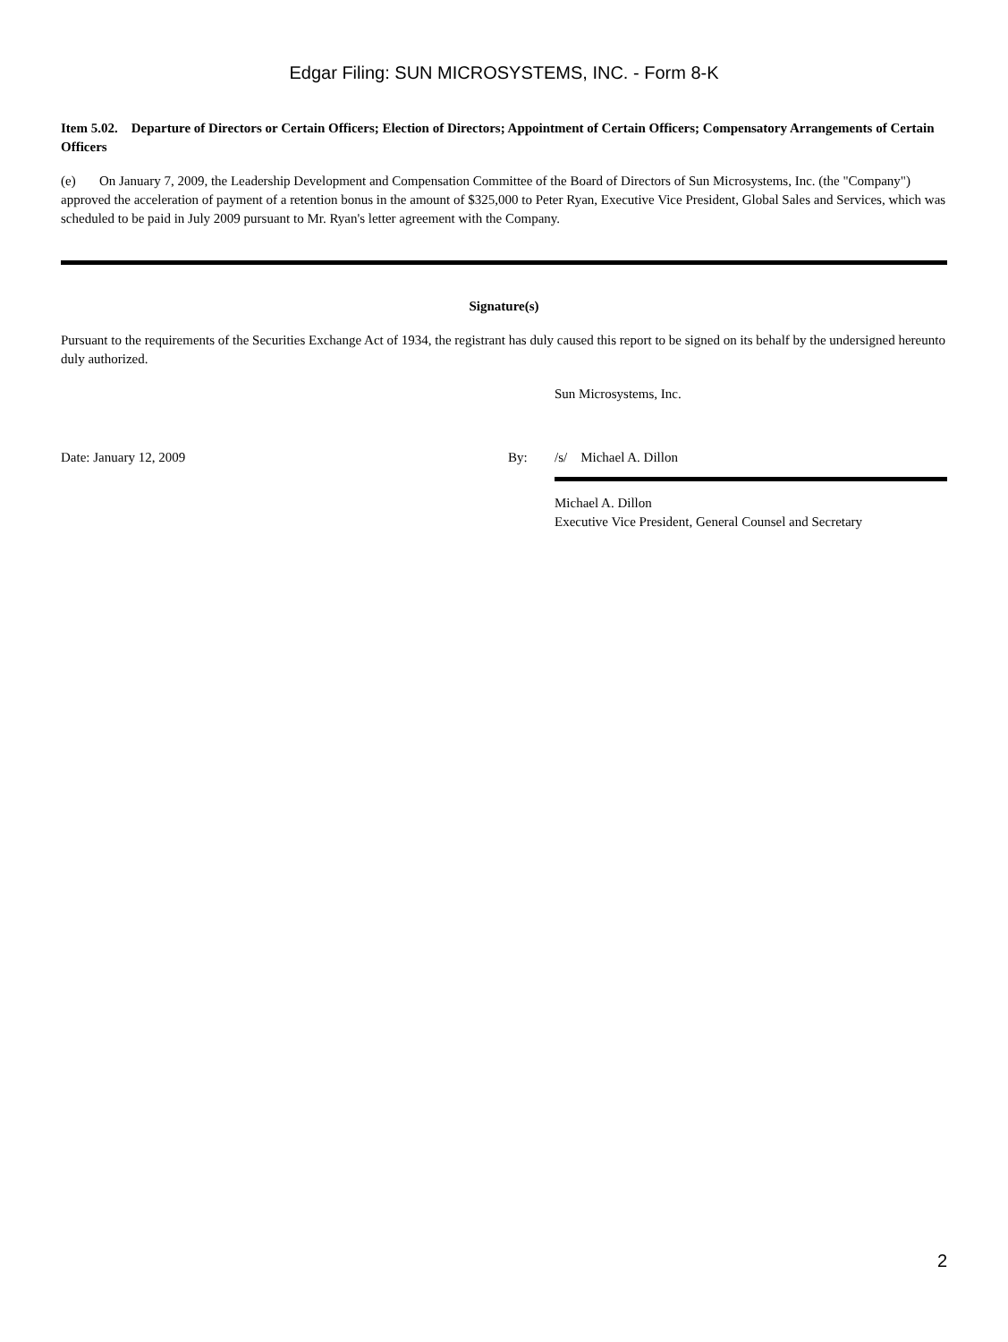Edgar Filing: SUN MICROSYSTEMS, INC. - Form 8-K
Item 5.02. Departure of Directors or Certain Officers; Election of Directors; Appointment of Certain Officers; Compensatory Arrangements of Certain Officers
(e) On January 7, 2009, the Leadership Development and Compensation Committee of the Board of Directors of Sun Microsystems, Inc. (the "Company") approved the acceleration of payment of a retention bonus in the amount of $325,000 to Peter Ryan, Executive Vice President, Global Sales and Services, which was scheduled to be paid in July 2009 pursuant to Mr. Ryan's letter agreement with the Company.
Signature(s)
Pursuant to the requirements of the Securities Exchange Act of 1934, the registrant has duly caused this report to be signed on its behalf by the undersigned hereunto duly authorized.
Sun Microsystems, Inc.
Date: January 12, 2009 By: /s/ Michael A. Dillon
Michael A. Dillon
Executive Vice President, General Counsel and Secretary
2